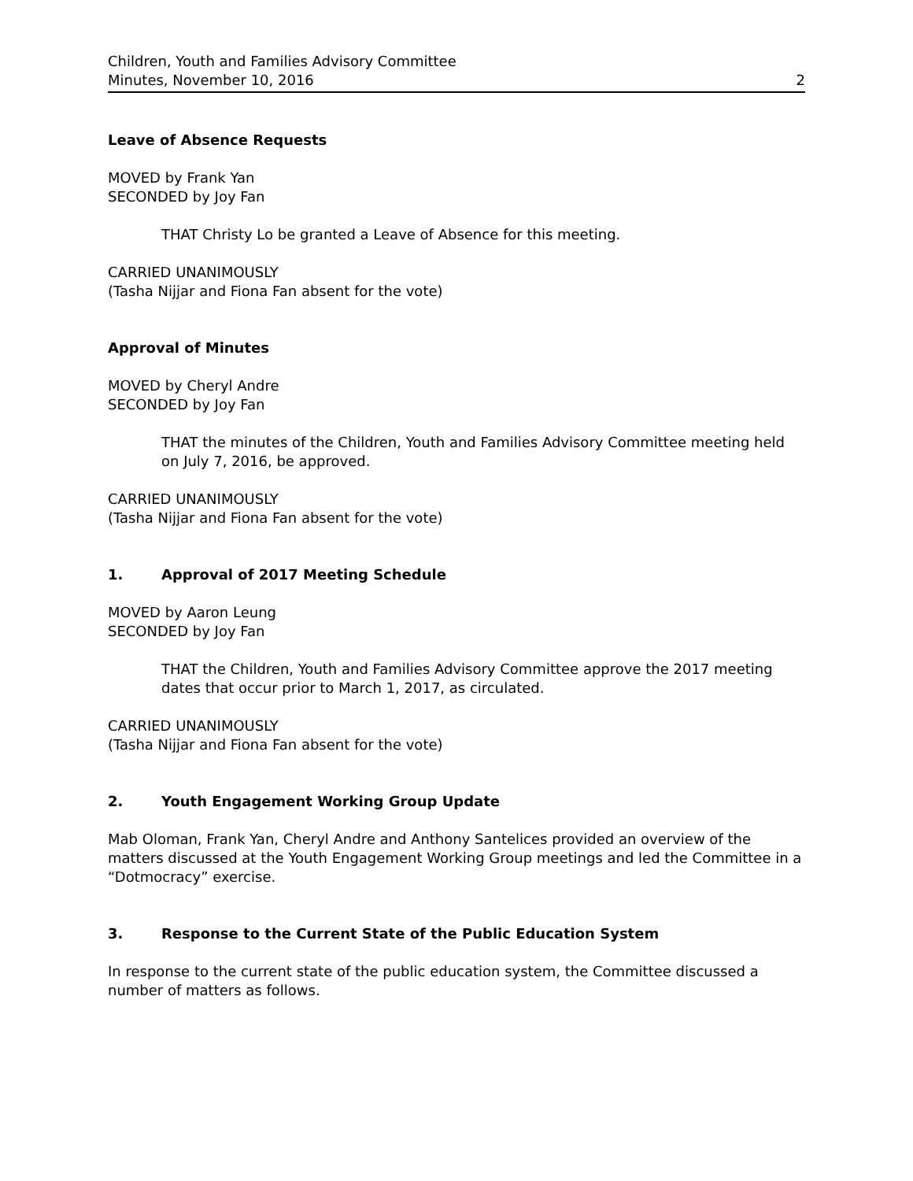Children, Youth and Families Advisory Committee
Minutes, November 10, 2016 2
Leave of Absence Requests
MOVED by Frank Yan
SECONDED by Joy Fan
THAT Christy Lo be granted a Leave of Absence for this meeting.
CARRIED UNANIMOUSLY
(Tasha Nijjar and Fiona Fan absent for the vote)
Approval of Minutes
MOVED by Cheryl Andre
SECONDED by Joy Fan
THAT the minutes of the Children, Youth and Families Advisory Committee meeting held on July 7, 2016, be approved.
CARRIED UNANIMOUSLY
(Tasha Nijjar and Fiona Fan absent for the vote)
1. Approval of 2017 Meeting Schedule
MOVED by Aaron Leung
SECONDED by Joy Fan
THAT the Children, Youth and Families Advisory Committee approve the 2017 meeting dates that occur prior to March 1, 2017, as circulated.
CARRIED UNANIMOUSLY
(Tasha Nijjar and Fiona Fan absent for the vote)
2. Youth Engagement Working Group Update
Mab Oloman, Frank Yan, Cheryl Andre and Anthony Santelices provided an overview of the matters discussed at the Youth Engagement Working Group meetings and led the Committee in a “Dotmocracy” exercise.
3. Response to the Current State of the Public Education System
In response to the current state of the public education system, the Committee discussed a number of matters as follows.